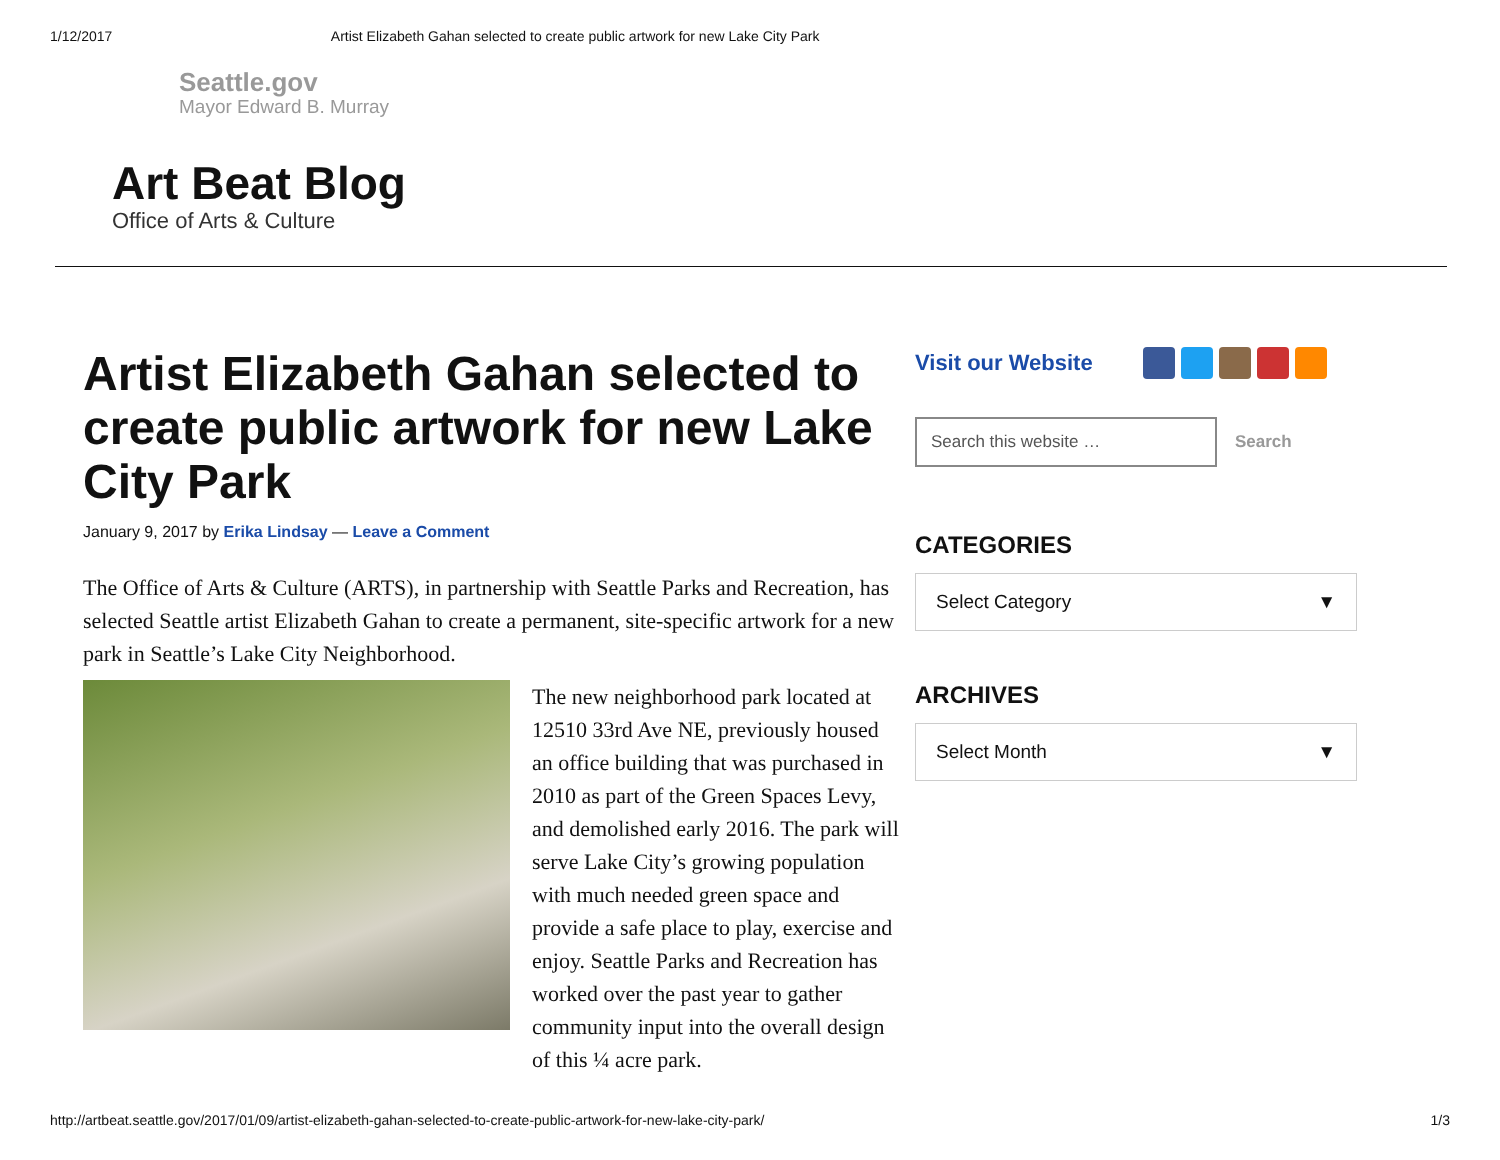1/12/2017 Artist Elizabeth Gahan selected to create public artwork for new Lake City Park
Seattle.gov
Mayor Edward B. Murray
Art Beat Blog
Office of Arts & Culture
Artist Elizabeth Gahan selected to create public artwork for new Lake City Park
January 9, 2017 by Erika Lindsay — Leave a Comment
The Office of Arts & Culture (ARTS), in partnership with Seattle Parks and Recreation, has selected Seattle artist Elizabeth Gahan to create a permanent, site-specific artwork for a new park in Seattle’s Lake City Neighborhood.
The new neighborhood park located at 12510 33rd Ave NE, previously housed an office building that was purchased in 2010 as part of the Green Spaces Levy, and demolished early 2016. The park will serve Lake City’s growing population with much needed green space and provide a safe place to play, exercise and enjoy. Seattle Parks and Recreation has worked over the past year to gather community input into the overall design of this ¼ acre park.
Visit our Website
Search this website …
Search
CATEGORIES
Select Category ▼
ARCHIVES
Select Month ▼
http://artbeat.seattle.gov/2017/01/09/artist-elizabeth-gahan-selected-to-create-public-artwork-for-new-lake-city-park/ 1/3